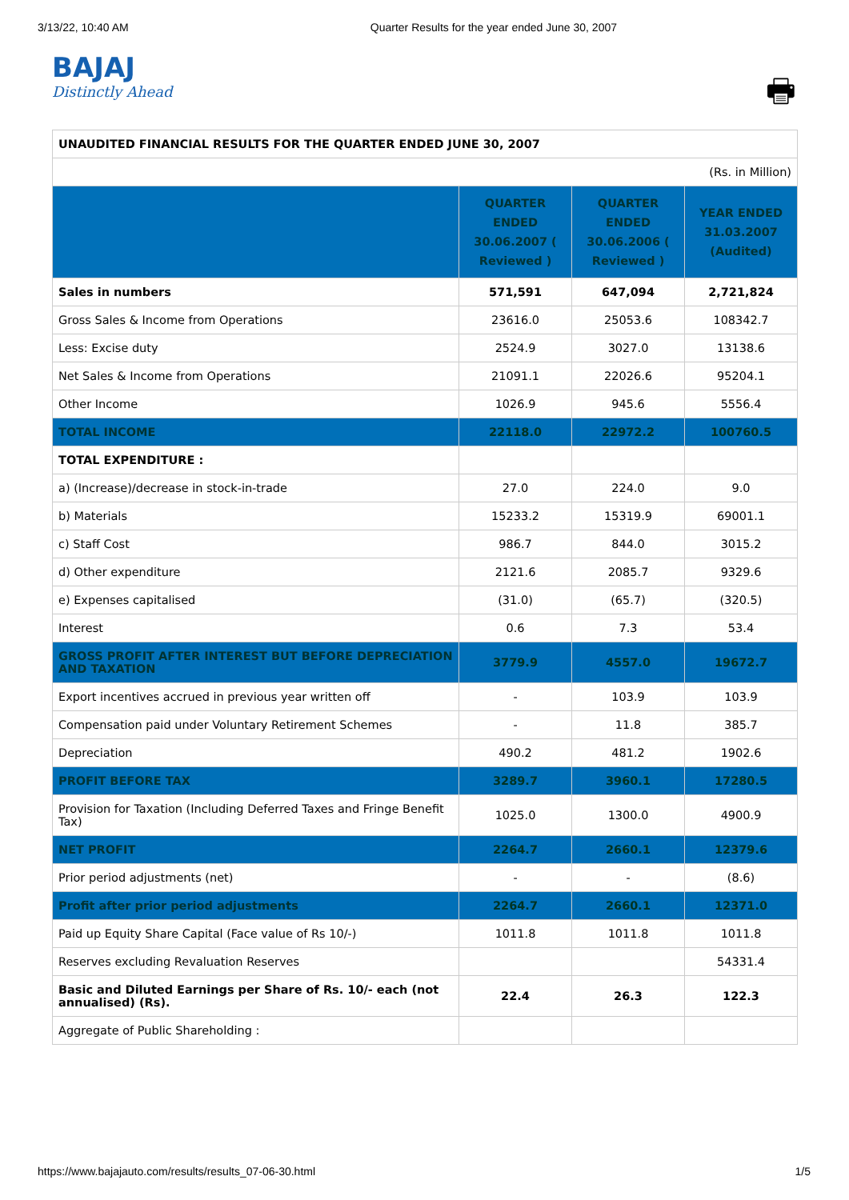3/13/22, 10:40 AM Quarter Results for the year ended June 30, 2007
BAJAJ
Distinctly Ahead
🖶
| UNAUDITED FINANCIAL RESULTS FOR THE QUARTER ENDED JUNE 30, 2007 | | | |
| (Rs. in Million) | | | |
| | QUARTER ENDED 30.06.2007 ( Reviewed ) | QUARTER ENDED 30.06.2006 ( Reviewed ) | YEAR ENDED 31.03.2007 (Audited) |
| Sales in numbers | 571,591 | 647,094 | 2,721,824 |
| Gross Sales & Income from Operations | 23616.0 | 25053.6 | 108342.7 |
| Less: Excise duty | 2524.9 | 3027.0 | 13138.6 |
| Net Sales & Income from Operations | 21091.1 | 22026.6 | 95204.1 |
| Other Income | 1026.9 | 945.6 | 5556.4 |
| TOTAL INCOME | 22118.0 | 22972.2 | 100760.5 |
| TOTAL EXPENDITURE : | | | |
| a) (Increase)/decrease in stock-in-trade | 27.0 | 224.0 | 9.0 |
| b) Materials | 15233.2 | 15319.9 | 69001.1 |
| c) Staff Cost | 986.7 | 844.0 | 3015.2 |
| d) Other expenditure | 2121.6 | 2085.7 | 9329.6 |
| e) Expenses capitalised | (31.0) | (65.7) | (320.5) |
| Interest | 0.6 | 7.3 | 53.4 |
| GROSS PROFIT AFTER INTEREST BUT BEFORE DEPRECIATION AND TAXATION | 3779.9 | 4557.0 | 19672.7 |
| Export incentives accrued in previous year written off | - | 103.9 | 103.9 |
| Compensation paid under Voluntary Retirement Schemes | - | 11.8 | 385.7 |
| Depreciation | 490.2 | 481.2 | 1902.6 |
| PROFIT BEFORE TAX | 3289.7 | 3960.1 | 17280.5 |
| Provision for Taxation (Including Deferred Taxes and Fringe Benefit Tax) | 1025.0 | 1300.0 | 4900.9 |
| NET PROFIT | 2264.7 | 2660.1 | 12379.6 |
| Prior period adjustments (net) | - | - | (8.6) |
| Profit after prior period adjustments | 2264.7 | 2660.1 | 12371.0 |
| Paid up Equity Share Capital (Face value of Rs 10/-) | 1011.8 | 1011.8 | 1011.8 |
| Reserves excluding Revaluation Reserves | | | 54331.4 |
| Basic and Diluted Earnings per Share of Rs. 10/- each (not annualised) (Rs). | 22.4 | 26.3 | 122.3 |
| Aggregate of Public Shareholding : | | | |
https://www.bajajauto.com/results/results_07-06-30.html 1/5